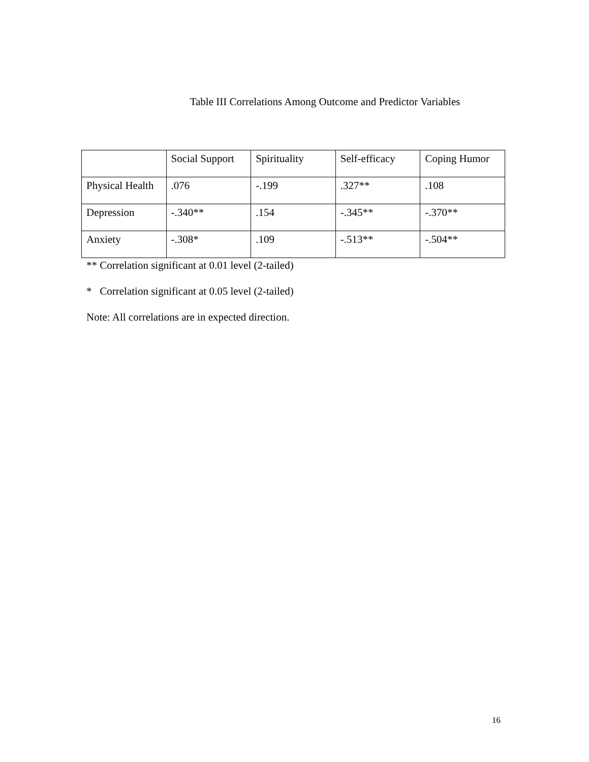Table III Correlations Among Outcome and Predictor Variables
| | Social Support | Spirituality | Self-efficacy | Coping Humor |
| Physical Health | .076 | -.199 | .327** | .108 |
| Depression | -.340** | .154 | -.345** | -.370** |
| Anxiety | -.308* | .109 | -.513** | -.504** |
** Correlation significant at 0.01 level (2-tailed)
* Correlation significant at 0.05 level (2-tailed)
Note: All correlations are in expected direction.
16